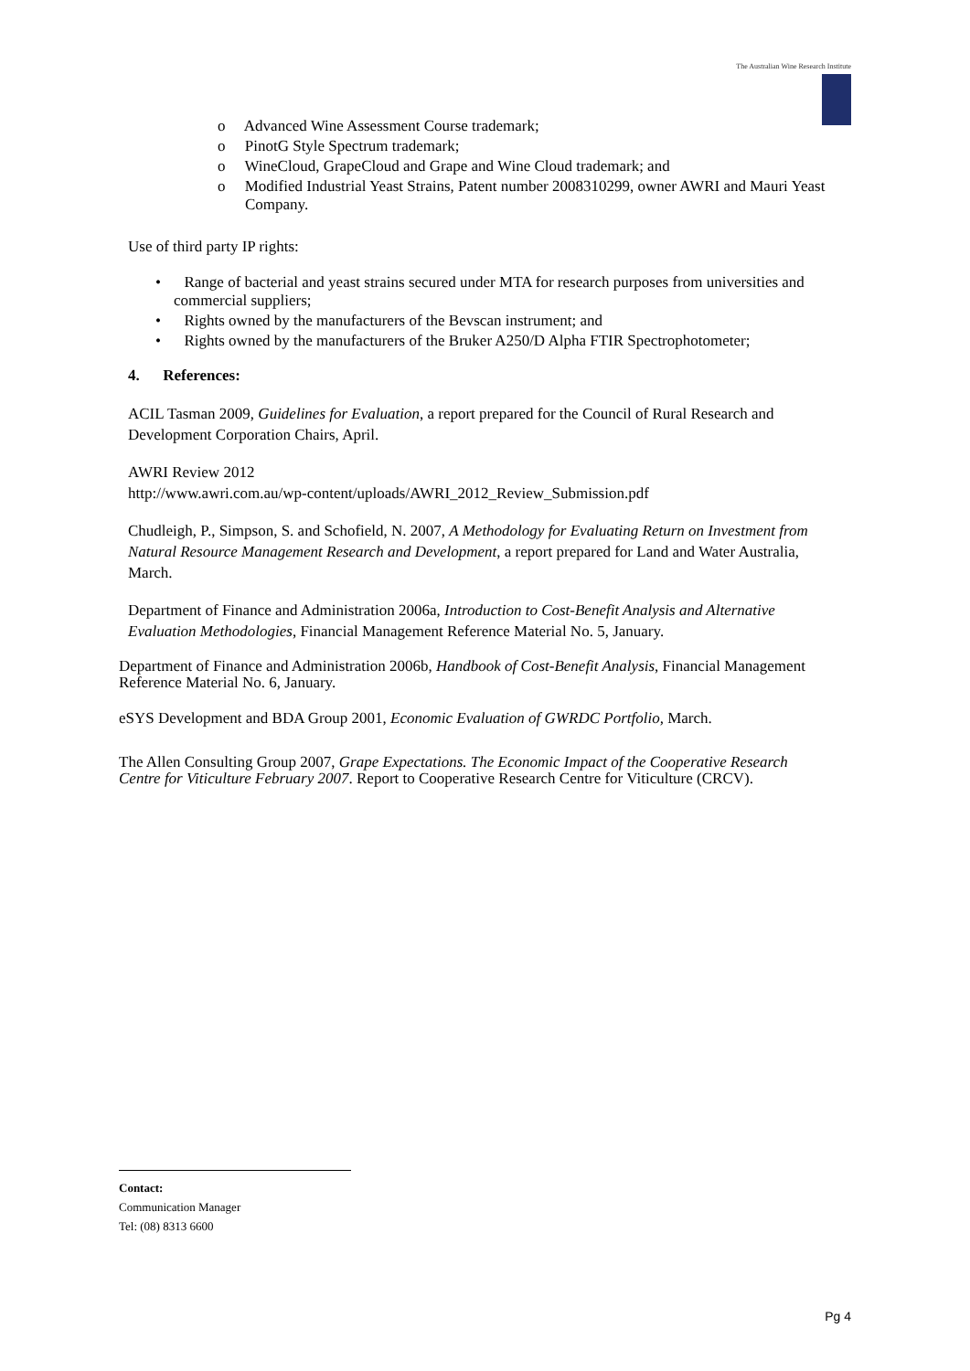The Australian Wine Research Institute
o Advanced Wine Assessment Course trademark;
o PinotG Style Spectrum trademark;
o WineCloud, GrapeCloud and Grape and Wine Cloud trademark; and
o Modified Industrial Yeast Strains, Patent number 2008310299, owner AWRI and Mauri Yeast Company.
Use of third party IP rights:
• Range of bacterial and yeast strains secured under MTA for research purposes from universities and commercial suppliers;
• Rights owned by the manufacturers of the Bevscan instrument; and
• Rights owned by the manufacturers of the Bruker A250/D Alpha FTIR Spectrophotometer;
4. References:
ACIL Tasman 2009, Guidelines for Evaluation, a report prepared for the Council of Rural Research and Development Corporation Chairs, April.
AWRI Review 2012
http://www.awri.com.au/wp-content/uploads/AWRI_2012_Review_Submission.pdf
Chudleigh, P., Simpson, S. and Schofield, N. 2007, A Methodology for Evaluating Return on Investment from Natural Resource Management Research and Development, a report prepared for Land and Water Australia, March.
Department of Finance and Administration 2006a, Introduction to Cost-Benefit Analysis and Alternative Evaluation Methodologies, Financial Management Reference Material No. 5, January.
Department of Finance and Administration 2006b, Handbook of Cost-Benefit Analysis, Financial Management Reference Material No. 6, January.
eSYS Development and BDA Group 2001, Economic Evaluation of GWRDC Portfolio, March.
The Allen Consulting Group 2007, Grape Expectations. The Economic Impact of the Cooperative Research Centre for Viticulture February 2007. Report to Cooperative Research Centre for Viticulture (CRCV).
Contact:
Communication Manager
Tel: (08) 8313 6600
Pg 4